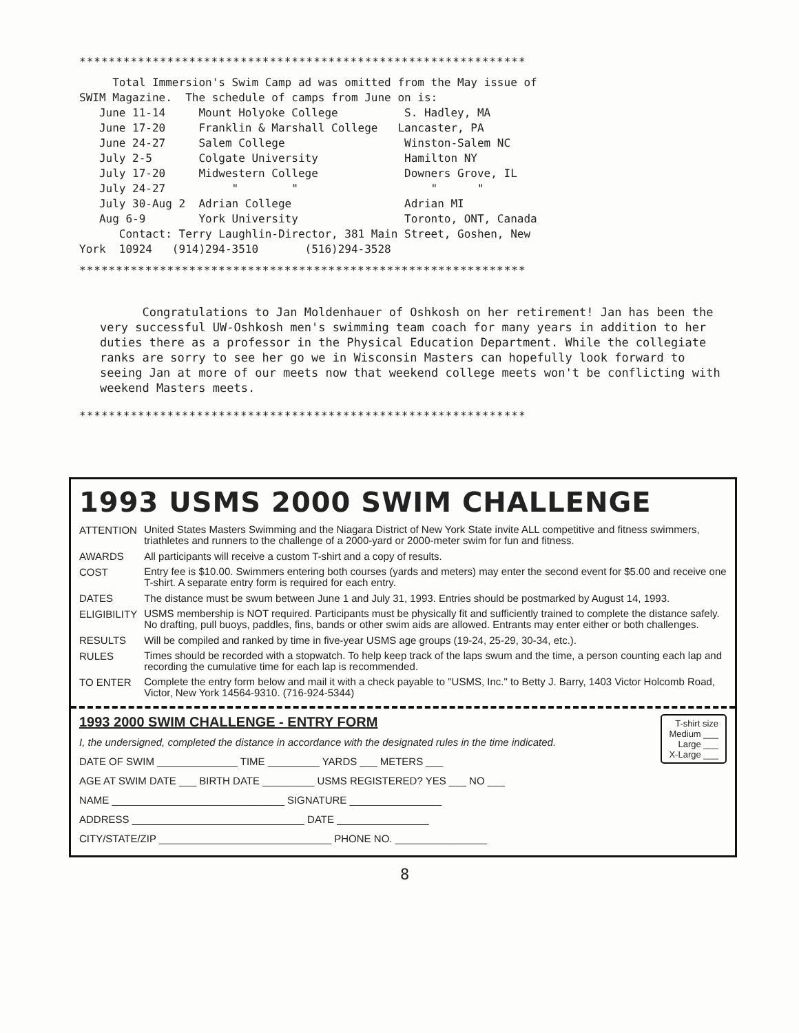*************************************************************
Total Immersion's Swim Camp ad was omitted from the May issue of SWIM Magazine. The schedule of camps from June on is: June 11-14 Mount Holyoke College S. Hadley, MA June 17-20 Franklin & Marshall College Lancaster, PA June 24-27 Salem College Winston-Salem NC July 2-5 Colgate University Hamilton NY July 17-20 Midwestern College Downers Grove, IL July 24-27 " " " " July 30-Aug 2 Adrian College Adrian MI Aug 6-9 York University Toronto, ONT, Canada Contact: Terry Laughlin-Director, 381 Main Street, Goshen, New York 10924 (914)294-3510 (516)294-3528
*************************************************************
Congratulations to Jan Moldenhauer of Oshkosh on her retirement! Jan has been the very successful UW-Oshkosh men's swimming team coach for many years in addition to her duties there as a professor in the Physical Education Department. While the collegiate ranks are sorry to see her go we in Wisconsin Masters can hopefully look forward to seeing Jan at more of our meets now that weekend college meets won't be conflicting with weekend Masters meets.
*************************************************************
1993 USMS 2000 SWIM CHALLENGE
| ATTENTION | United States Masters Swimming and the Niagara District of New York State invite ALL competitive and fitness swimmers, triathletes and runners to the challenge of a 2000-yard or 2000-meter swim for fun and fitness. |
| AWARDS | All participants will receive a custom T-shirt and a copy of results. |
| COST | Entry fee is $10.00. Swimmers entering both courses (yards and meters) may enter the second event for $5.00 and receive one T-shirt. A separate entry form is required for each entry. |
| DATES | The distance must be swum between June 1 and July 31, 1993. Entries should be postmarked by August 14, 1993. |
| ELIGIBILITY | USMS membership is NOT required. Participants must be physically fit and sufficiently trained to complete the distance safely. No drafting, pull buoys, paddles, fins, bands or other swim aids are allowed. Entrants may enter either or both challenges. |
| RESULTS | Will be compiled and ranked by time in five-year USMS age groups (19-24, 25-29, 30-34, etc.). |
| RULES | Times should be recorded with a stopwatch. To help keep track of the laps swum and the time, a person counting each lap and recording the cumulative time for each lap is recommended. |
| TO ENTER | Complete the entry form below and mail it with a check payable to "USMS, Inc." to Betty J. Barry, 1403 Victor Holcomb Road, Victor, New York 14564-9310. (716-924-5344) |
T-shirt size
Medium ___
Large ___
X-Large ___
1993 2000 SWIM CHALLENGE - ENTRY FORM
I, the undersigned, completed the distance in accordance with the designated rules in the time indicated.
DATE OF SWIM ______________ TIME _________ YARDS ___ METERS ___
AGE AT SWIM DATE ___ BIRTH DATE _________ USMS REGISTERED? YES ___ NO ___
NAME ______________________________ SIGNATURE ________________
ADDRESS ______________________________ DATE ________________
CITY/STATE/ZIP ______________________________ PHONE NO. ________________
8